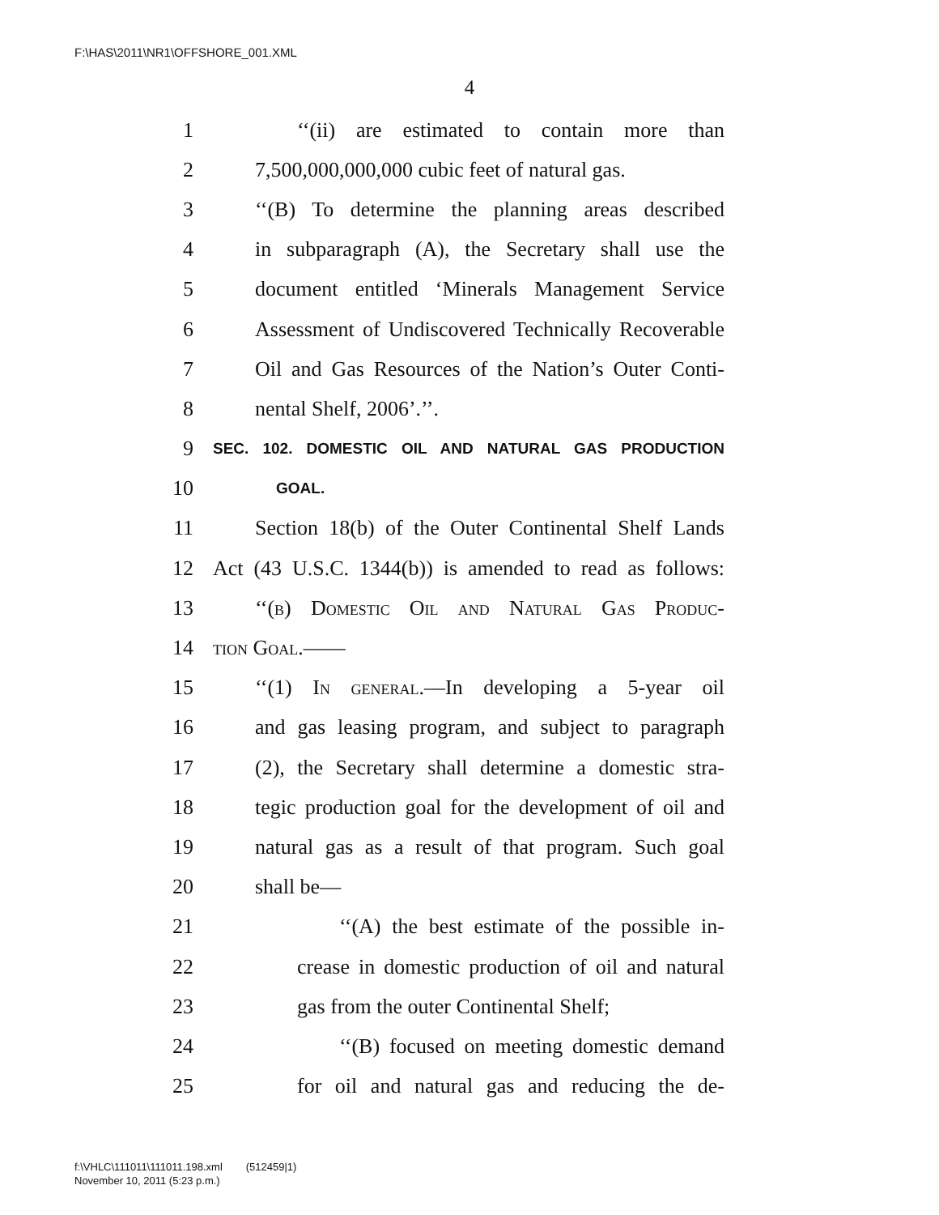F:\HAS\2011\NR1\OFFSHORE_001.XML
4
1 ‘‘(ii) are estimated to contain more than
2 7,500,000,000,000 cubic feet of natural gas.
3 ‘‘(B) To determine the planning areas described
4 in subparagraph (A), the Secretary shall use the
5 document entitled ‘Minerals Management Service
6 Assessment of Undiscovered Technically Recoverable
7 Oil and Gas Resources of the Nation’s Outer Conti-
8 nental Shelf, 2006’.’’.
9 SEC. 102. DOMESTIC OIL AND NATURAL GAS PRODUCTION
10 GOAL.
11 Section 18(b) of the Outer Continental Shelf Lands
12 Act (43 U.S.C. 1344(b)) is amended to read as follows:
13 ‘‘(b) Domestic Oil and Natural Gas Produc-
14 tion Goal.——
15 ‘‘(1) In general.—In developing a 5-year oil
16 and gas leasing program, and subject to paragraph
17 (2), the Secretary shall determine a domestic stra-
18 tegic production goal for the development of oil and
19 natural gas as a result of that program. Such goal
20 shall be—
21 ‘‘(A) the best estimate of the possible in-
22 crease in domestic production of oil and natural
23 gas from the outer Continental Shelf;
24 ‘‘(B) focused on meeting domestic demand
25 for oil and natural gas and reducing the de-
f:\VHLC\111011\111011.198.xml (512459|1)
November 10, 2011 (5:23 p.m.)